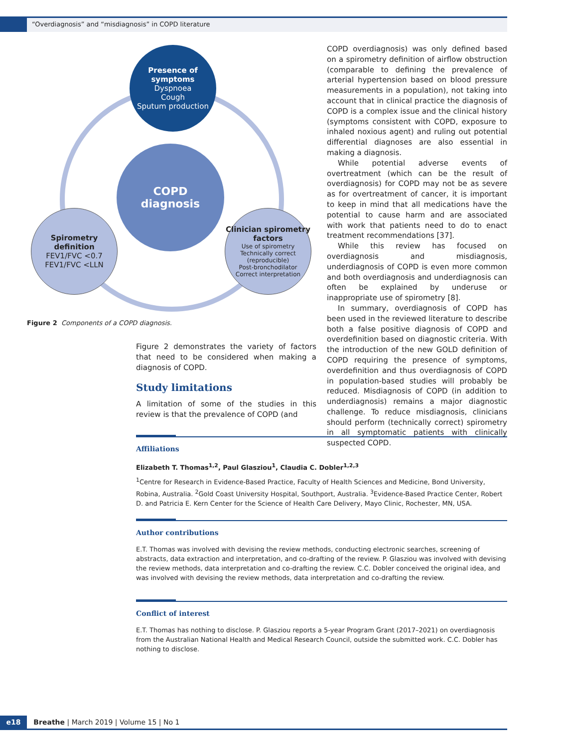“Overdiagnosis” and “misdiagnosis” in COPD literature
Presence of symptoms
Dyspnoea
Cough
Sputum production
COPD
diagnosis
Spirometry definition
FEV1/FVC <0.7
FEV1/FVC <LLN
Clinician spirometry factors
Use of spirometry
Technically correct
(reproducible)
Post-bronchodilator
Correct interpretation
Figure 2 Components of a COPD diagnosis.
Figure 2 demonstrates the variety of factors that need to be considered when making a diagnosis of COPD.
Study limitations
A limitation of some of the studies in this review is that the prevalence of COPD (and
COPD overdiagnosis) was only defined based on a spirometry definition of airflow obstruction (comparable to defining the prevalence of arterial hypertension based on blood pressure measurements in a population), not taking into account that in clinical practice the diagnosis of COPD is a complex issue and the clinical history (symptoms consistent with COPD, exposure to inhaled noxious agent) and ruling out potential differential diagnoses are also essential in making a diagnosis.
While potential adverse events of overtreatment (which can be the result of overdiagnosis) for COPD may not be as severe as for overtreatment of cancer, it is important to keep in mind that all medications have the potential to cause harm and are associated with work that patients need to do to enact treatment recommendations [37].
While this review has focused on overdiagnosis and misdiagnosis, underdiagnosis of COPD is even more common and both overdiagnosis and underdiagnosis can often be explained by underuse or inappropriate use of spirometry [8].
In summary, overdiagnosis of COPD has been used in the reviewed literature to describe both a false positive diagnosis of COPD and overdefinition based on diagnostic criteria. With the introduction of the new GOLD definition of COPD requiring the presence of symptoms, overdefinition and thus overdiagnosis of COPD in population-based studies will probably be reduced. Misdiagnosis of COPD (in addition to underdiagnosis) remains a major diagnostic challenge. To reduce misdiagnosis, clinicians should perform (technically correct) spirometry in all symptomatic patients with clinically suspected COPD.
Affiliations
Elizabeth T. Thomas<sup>1,2</sup>, Paul Glasziou<sup>1</sup>, Claudia C. Dobler<sup>1,2,3</sup>
<sup>1</sup> Centre for Research in Evidence-Based Practice, Faculty of Health Sciences and Medicine, Bond University, Robina, Australia. <sup>2</sup>Gold Coast University Hospital, Southport, Australia. <sup>3</sup>Evidence-Based Practice Center, Robert D. and Patricia E. Kern Center for the Science of Health Care Delivery, Mayo Clinic, Rochester, MN, USA.
Author contributions
E.T. Thomas was involved with devising the review methods, conducting electronic searches, screening of abstracts, data extraction and interpretation, and co-drafting of the review. P. Glasziou was involved with devising the review methods, data interpretation and co-drafting the review. C.C. Dobler conceived the original idea, and was involved with devising the review methods, data interpretation and co-drafting the review.
Conflict of interest
E.T. Thomas has nothing to disclose. P. Glasziou reports a 5-year Program Grant (2017–2021) on overdiagnosis from the Australian National Health and Medical Research Council, outside the submitted work. C.C. Dobler has nothing to disclose.
e18 Breathe | March 2019 | Volume 15 | No 1